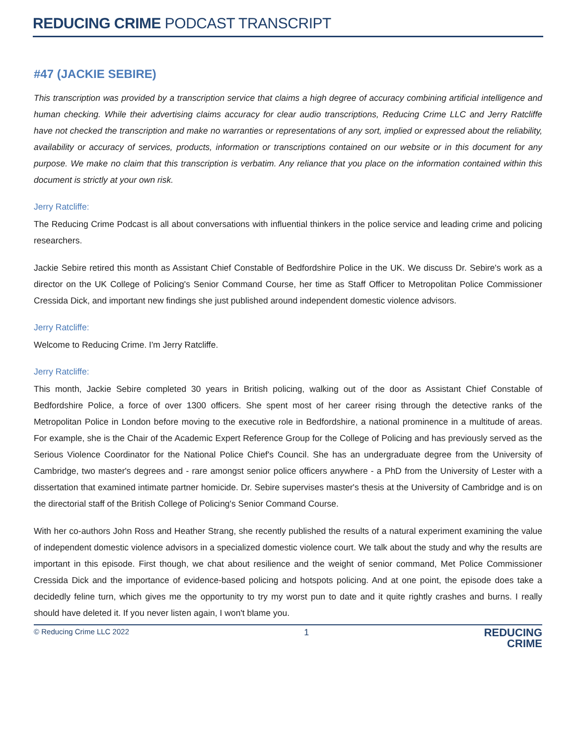REDUCING CRIME PODCAST TRANSCRIPT
#47 (JACKIE SEBIRE)
This transcription was provided by a transcription service that claims a high degree of accuracy combining artificial intelligence and human checking. While their advertising claims accuracy for clear audio transcriptions, Reducing Crime LLC and Jerry Ratcliffe have not checked the transcription and make no warranties or representations of any sort, implied or expressed about the reliability, availability or accuracy of services, products, information or transcriptions contained on our website or in this document for any purpose. We make no claim that this transcription is verbatim. Any reliance that you place on the information contained within this document is strictly at your own risk.
Jerry Ratcliffe:
The Reducing Crime Podcast is all about conversations with influential thinkers in the police service and leading crime and policing researchers.
Jackie Sebire retired this month as Assistant Chief Constable of Bedfordshire Police in the UK. We discuss Dr. Sebire's work as a director on the UK College of Policing's Senior Command Course, her time as Staff Officer to Metropolitan Police Commissioner Cressida Dick, and important new findings she just published around independent domestic violence advisors.
Jerry Ratcliffe:
Welcome to Reducing Crime. I'm Jerry Ratcliffe.
Jerry Ratcliffe:
This month, Jackie Sebire completed 30 years in British policing, walking out of the door as Assistant Chief Constable of Bedfordshire Police, a force of over 1300 officers. She spent most of her career rising through the detective ranks of the Metropolitan Police in London before moving to the executive role in Bedfordshire, a national prominence in a multitude of areas. For example, she is the Chair of the Academic Expert Reference Group for the College of Policing and has previously served as the Serious Violence Coordinator for the National Police Chief's Council. She has an undergraduate degree from the University of Cambridge, two master's degrees and - rare amongst senior police officers anywhere - a PhD from the University of Lester with a dissertation that examined intimate partner homicide. Dr. Sebire supervises master's thesis at the University of Cambridge and is on the directorial staff of the British College of Policing's Senior Command Course.
With her co-authors John Ross and Heather Strang, she recently published the results of a natural experiment examining the value of independent domestic violence advisors in a specialized domestic violence court. We talk about the study and why the results are important in this episode. First though, we chat about resilience and the weight of senior command, Met Police Commissioner Cressida Dick and the importance of evidence-based policing and hotspots policing. And at one point, the episode does take a decidedly feline turn, which gives me the opportunity to try my worst pun to date and it quite rightly crashes and burns. I really should have deleted it. If you never listen again, I won't blame you.
© Reducing Crime LLC 2022 1
REDUCING
CRIME